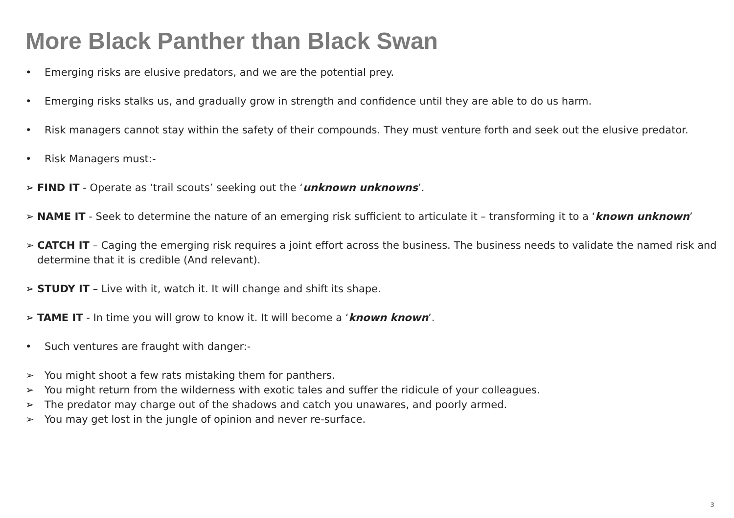More Black Panther than Black Swan
• Emerging risks are elusive predators, and we are the potential prey.
• Emerging risks stalks us, and gradually grow in strength and confidence until they are able to do us harm.
• Risk managers cannot stay within the safety of their compounds. They must venture forth and seek out the elusive predator.
• Risk Managers must:-
➢ FIND IT - Operate as ‘trail scouts’ seeking out the ‘unknown unknowns’.
➢ NAME IT - Seek to determine the nature of an emerging risk sufficient to articulate it – transforming it to a ‘known unknown’
➢ CATCH IT – Caging the emerging risk requires a joint effort across the business. The business needs to validate the named risk and determine that it is credible (And relevant).
➢ STUDY IT – Live with it, watch it. It will change and shift its shape.
➢ TAME IT - In time you will grow to know it. It will become a ‘known known’.
• Such ventures are fraught with danger:-
➢ You might shoot a few rats mistaking them for panthers.
➢ You might return from the wilderness with exotic tales and suffer the ridicule of your colleagues.
➢ The predator may charge out of the shadows and catch you unawares, and poorly armed.
➢ You may get lost in the jungle of opinion and never re-surface.
3